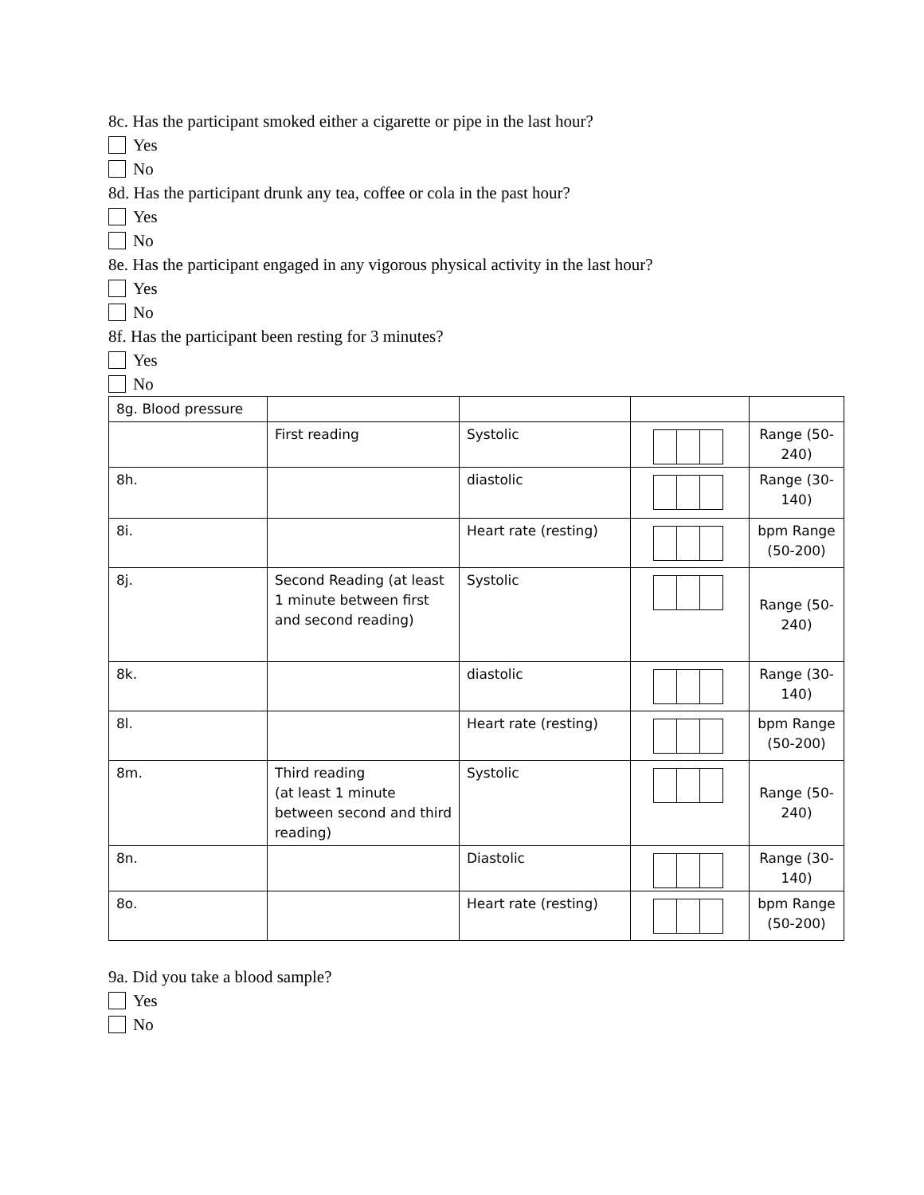8c. Has the participant smoked either a cigarette or pipe in the last hour?
Yes
No
8d. Has the participant drunk any tea, coffee or cola in the past hour?
Yes
No
8e. Has the participant engaged in any vigorous physical activity in the last hour?
Yes
No
8f. Has the participant been resting for 3 minutes?
Yes
No
| 8g. Blood pressure | | | | |
| | First reading | Systolic | | Range (50-240) |
| 8h. | | diastolic | | Range (30-140) |
| 8i. | | Heart rate (resting) | | bpm Range (50-200) |
| 8j. | Second Reading (at least 1 minute between first and second reading) | Systolic | | Range (50-240) |
| 8k. | | diastolic | | Range (30-140) |
| 8l. | | Heart rate (resting) | | bpm Range (50-200) |
| 8m. | Third reading (at least 1 minute between second and third reading) | Systolic | | Range (50-240) |
| 8n. | | Diastolic | | Range (30-140) |
| 8o. | | Heart rate (resting) | | bpm Range (50-200) |
9a. Did you take a blood sample?
Yes
No